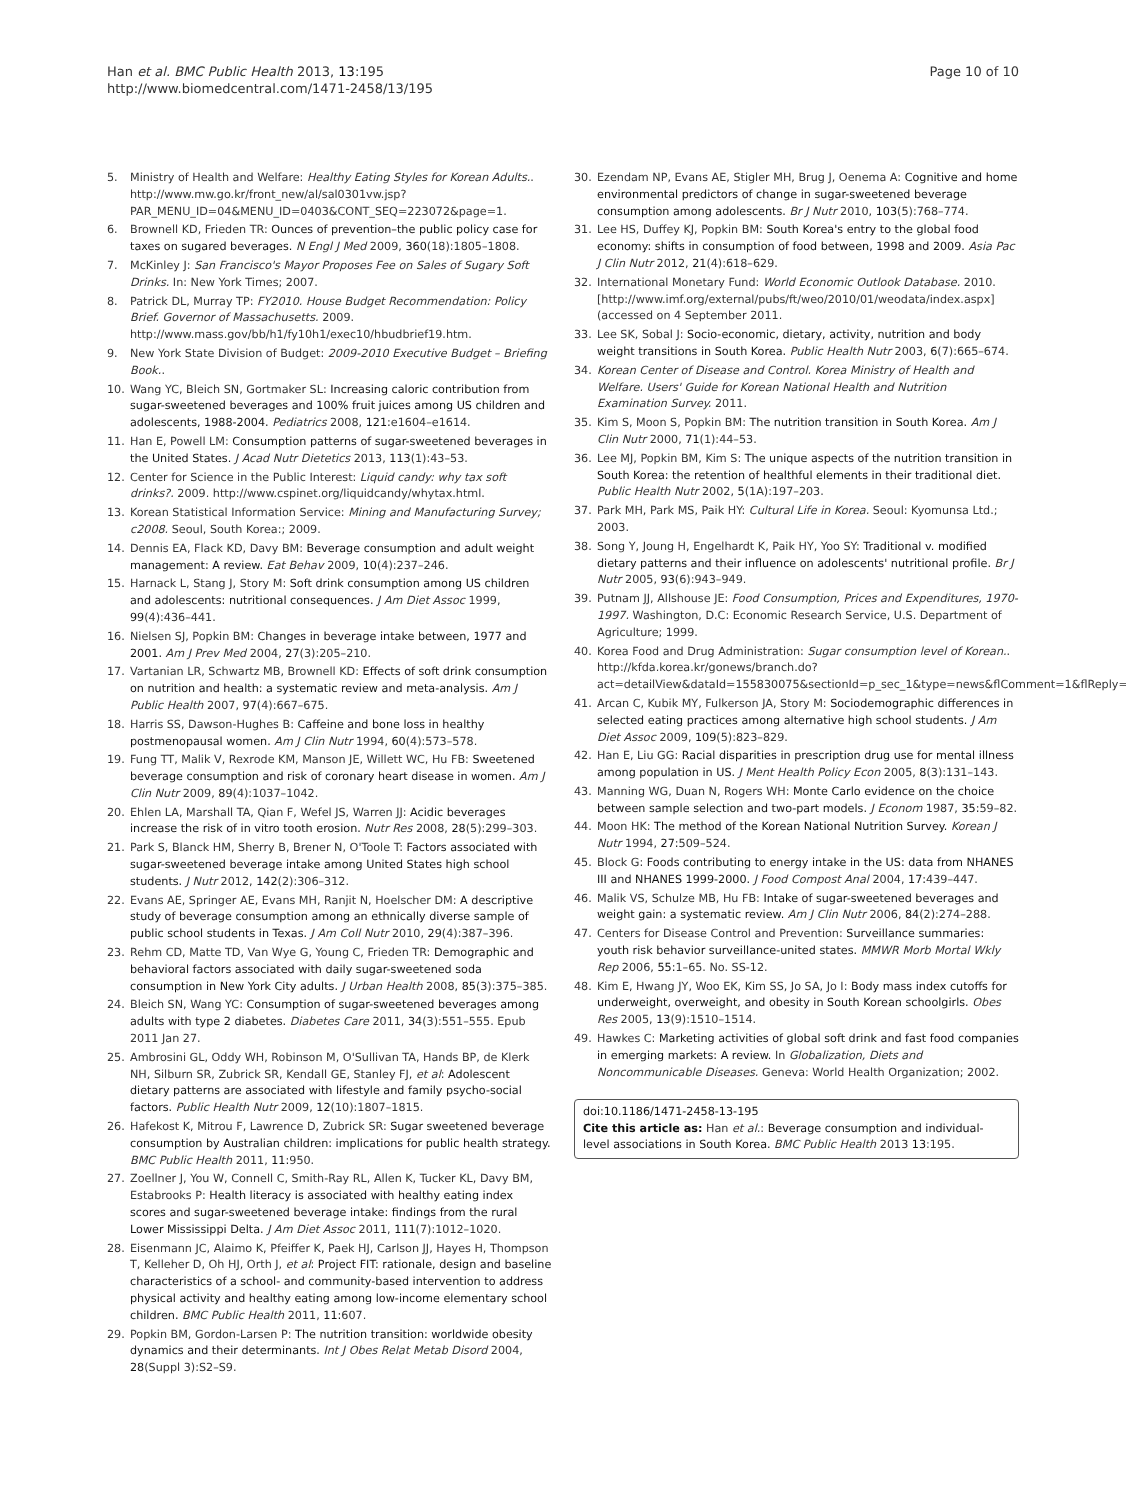Han et al. BMC Public Health 2013, 13:195
http://www.biomedcentral.com/1471-2458/13/195
Page 10 of 10
5. Ministry of Health and Welfare: Healthy Eating Styles for Korean Adults.. http://www.mw.go.kr/front_new/al/sal0301vw.jsp?PAR_MENU_ID=04&MENU_ID=0403&CONT_SEQ=223072&page=1.
6. Brownell KD, Frieden TR: Ounces of prevention–the public policy case for taxes on sugared beverages. N Engl J Med 2009, 360(18):1805–1808.
7. McKinley J: San Francisco's Mayor Proposes Fee on Sales of Sugary Soft Drinks. In: New York Times; 2007.
8. Patrick DL, Murray TP: FY2010. House Budget Recommendation: Policy Brief. Governor of Massachusetts. 2009. http://www.mass.gov/bb/h1/fy10h1/exec10/hbudbrief19.htm.
9. New York State Division of Budget: 2009-2010 Executive Budget – Briefing Book..
10. Wang YC, Bleich SN, Gortmaker SL: Increasing caloric contribution from sugar-sweetened beverages and 100% fruit juices among US children and adolescents, 1988-2004. Pediatrics 2008, 121: e1604–e1614.
11. Han E, Powell LM: Consumption patterns of sugar-sweetened beverages in the United States. J Acad Nutr Dietetics 2013, 113(1):43–53.
12. Center for Science in the Public Interest: Liquid candy: why tax soft drinks?. 2009. http://www.cspinet.org/liquidcandy/whytax.html.
13. Korean Statistical Information Service: Mining and Manufacturing Survey; c2008. Seoul, South Korea:; 2009.
14. Dennis EA, Flack KD, Davy BM: Beverage consumption and adult weight management: A review. Eat Behav 2009, 10(4):237–246.
15. Harnack L, Stang J, Story M: Soft drink consumption among US children and adolescents: nutritional consequences. J Am Diet Assoc 1999, 99(4):436–441.
16. Nielsen SJ, Popkin BM: Changes in beverage intake between, 1977 and 2001. Am J Prev Med 2004, 27(3):205–210.
17. Vartanian LR, Schwartz MB, Brownell KD: Effects of soft drink consumption on nutrition and health: a systematic review and meta-analysis. Am J Public Health 2007, 97(4):667–675.
18. Harris SS, Dawson-Hughes B: Caffeine and bone loss in healthy postmenopausal women. Am J Clin Nutr 1994, 60(4):573–578.
19. Fung TT, Malik V, Rexrode KM, Manson JE, Willett WC, Hu FB: Sweetened beverage consumption and risk of coronary heart disease in women. Am J Clin Nutr 2009, 89(4):1037–1042.
20. Ehlen LA, Marshall TA, Qian F, Wefel JS, Warren JJ: Acidic beverages increase the risk of in vitro tooth erosion. Nutr Res 2008, 28(5):299–303.
21. Park S, Blanck HM, Sherry B, Brener N, O'Toole T: Factors associated with sugar-sweetened beverage intake among United States high school students. J Nutr 2012, 142(2):306–312.
22. Evans AE, Springer AE, Evans MH, Ranjit N, Hoelscher DM: A descriptive study of beverage consumption among an ethnically diverse sample of public school students in Texas. J Am Coll Nutr 2010, 29(4):387–396.
23. Rehm CD, Matte TD, Van Wye G, Young C, Frieden TR: Demographic and behavioral factors associated with daily sugar-sweetened soda consumption in New York City adults. J Urban Health 2008, 85(3):375–385.
24. Bleich SN, Wang YC: Consumption of sugar-sweetened beverages among adults with type 2 diabetes. Diabetes Care 2011, 34(3):551–555. Epub 2011 Jan 27.
25. Ambrosini GL, Oddy WH, Robinson M, O'Sullivan TA, Hands BP, de Klerk NH, Silburn SR, Zubrick SR, Kendall GE, Stanley FJ, et al: Adolescent dietary patterns are associated with lifestyle and family psycho-social factors. Public Health Nutr 2009, 12(10):1807–1815.
26. Hafekost K, Mitrou F, Lawrence D, Zubrick SR: Sugar sweetened beverage consumption by Australian children: implications for public health strategy. BMC Public Health 2011, 11: 950.
27. Zoellner J, You W, Connell C, Smith-Ray RL, Allen K, Tucker KL, Davy BM, Estabrooks P: Health literacy is associated with healthy eating index scores and sugar-sweetened beverage intake: findings from the rural Lower Mississippi Delta. J Am Diet Assoc 2011, 111(7):1012–1020.
28. Eisenmann JC, Alaimo K, Pfeiffer K, Paek HJ, Carlson JJ, Hayes H, Thompson T, Kelleher D, Oh HJ, Orth J, et al: Project FIT: rationale, design and baseline characteristics of a school- and community-based intervention to address physical activity and healthy eating among low-income elementary school children. BMC Public Health 2011, 11: 607.
29. Popkin BM, Gordon-Larsen P: The nutrition transition: worldwide obesity dynamics and their determinants. Int J Obes Relat Metab Disord 2004, 28(Suppl 3):S2–S9.
30. Ezendam NP, Evans AE, Stigler MH, Brug J, Oenema A: Cognitive and home environmental predictors of change in sugar-sweetened beverage consumption among adolescents. Br J Nutr 2010, 103(5):768–774.
31. Lee HS, Duffey KJ, Popkin BM: South Korea's entry to the global food economy: shifts in consumption of food between, 1998 and 2009. Asia Pac J Clin Nutr 2012, 21(4):618–629.
32. International Monetary Fund: World Economic Outlook Database. 2010. [http://www.imf.org/external/pubs/ft/weo/2010/01/weodata/index.aspx] (accessed on 4 September 2011.
33. Lee SK, Sobal J: Socio-economic, dietary, activity, nutrition and body weight transitions in South Korea. Public Health Nutr 2003, 6(7):665–674.
34. Korean Center of Disease and Control. Korea Ministry of Health and Welfare. Users' Guide for Korean National Health and Nutrition Examination Survey. 2011.
35. Kim S, Moon S, Popkin BM: The nutrition transition in South Korea. Am J Clin Nutr 2000, 71(1):44–53.
36. Lee MJ, Popkin BM, Kim S: The unique aspects of the nutrition transition in South Korea: the retention of healthful elements in their traditional diet. Public Health Nutr 2002, 5(1A):197–203.
37. Park MH, Park MS, Paik HY: Cultural Life in Korea. Seoul: Kyomunsa Ltd.; 2003.
38. Song Y, Joung H, Engelhardt K, Paik HY, Yoo SY: Traditional v. modified dietary patterns and their influence on adolescents' nutritional profile. Br J Nutr 2005, 93(6):943–949.
39. Putnam JJ, Allshouse JE: Food Consumption, Prices and Expenditures, 1970-1997. Washington, D.C: Economic Research Service, U.S. Department of Agriculture; 1999.
40. Korea Food and Drug Administration: Sugar consumption level of Korean.. http://kfda.korea.kr/gonews/branch.do?act=detailView&dataId=155830075&sectionId=p_sec_1&type=news&flComment=1&flReply=0.
41. Arcan C, Kubik MY, Fulkerson JA, Story M: Sociodemographic differences in selected eating practices among alternative high school students. J Am Diet Assoc 2009, 109(5):823–829.
42. Han E, Liu GG: Racial disparities in prescription drug use for mental illness among population in US. J Ment Health Policy Econ 2005, 8(3):131–143.
43. Manning WG, Duan N, Rogers WH: Monte Carlo evidence on the choice between sample selection and two-part models. J Econom 1987, 35: 59–82.
44. Moon HK: The method of the Korean National Nutrition Survey. Korean J Nutr 1994, 27: 509–524.
45. Block G: Foods contributing to energy intake in the US: data from NHANES III and NHANES 1999-2000. J Food Compost Anal 2004, 17: 439–447.
46. Malik VS, Schulze MB, Hu FB: Intake of sugar-sweetened beverages and weight gain: a systematic review. Am J Clin Nutr 2006, 84(2):274–288.
47. Centers for Disease Control and Prevention: Surveillance summaries: youth risk behavior surveillance-united states. MMWR Morb Mortal Wkly Rep 2006, 55: 1–65. No. SS-12.
48. Kim E, Hwang JY, Woo EK, Kim SS, Jo SA, Jo I: Body mass index cutoffs for underweight, overweight, and obesity in South Korean schoolgirls. Obes Res 2005, 13(9):1510–1514.
49. Hawkes C: Marketing activities of global soft drink and fast food companies in emerging markets: A review. In Globalization, Diets and Noncommunicable Diseases. Geneva: World Health Organization; 2002.
doi:10.1186/1471-2458-13-195
Cite this article as: Han et al.: Beverage consumption and individual-level associations in South Korea. BMC Public Health 2013 13:195.